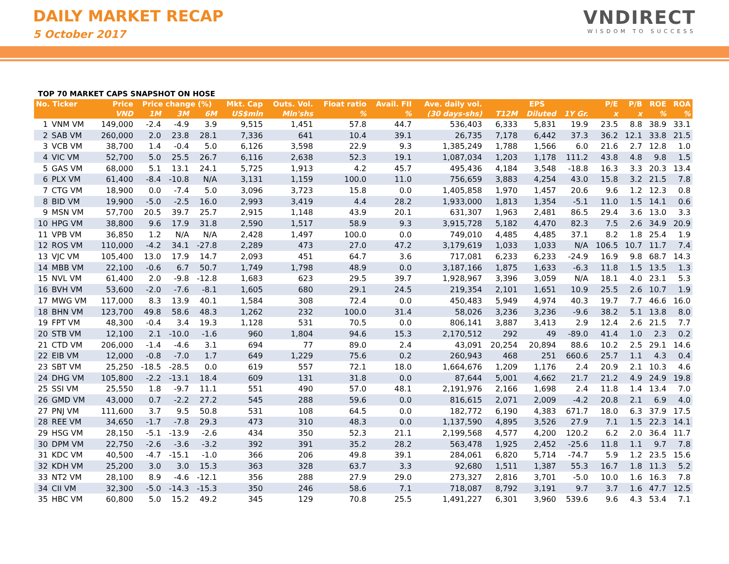DAILY MARKET RECAP
5 October 2017
VNDIRECT
WISDOM TO SUCCESS
TOP 70 MARKET CAPS SNAPSHOT ON HOSE
| No. Ticker | | Price | Price change (%) | | | Mkt. Cap | Outs. Vol. | Float ratio | Avail. FII | Ave. daily vol. | EPS | | | P/E | P/B | ROE | ROA |
| --- | --- | --- | --- | --- | --- | --- | --- | --- | --- | --- | --- | --- | --- | --- | --- | --- | --- |
| | | VND | 1M | 3M | 6M | US$mln | Mln'shs | % | % | (30 days-shs) | T12M | Diluted | 1Y Gr. | x | x | % | % |
| 1 | VNM VM | 149,000 | -2.4 | -4.9 | 3.9 | 9,515 | 1,451 | 57.8 | 44.7 | 536,403 | 6,333 | 5,831 | 19.9 | 23.5 | 8.8 | 38.9 | 33.1 |
| 2 | SAB VM | 260,000 | 2.0 | 23.8 | 28.1 | 7,336 | 641 | 10.4 | 39.1 | 26,735 | 7,178 | 6,442 | 37.3 | 36.2 | 12.1 | 33.8 | 21.5 |
| 3 | VCB VM | 38,700 | 1.4 | -0.4 | 5.0 | 6,126 | 3,598 | 22.9 | 9.3 | 1,385,249 | 1,788 | 1,566 | 6.0 | 21.6 | 2.7 | 12.8 | 1.0 |
| 4 | VIC VM | 52,700 | 5.0 | 25.5 | 26.7 | 6,116 | 2,638 | 52.3 | 19.1 | 1,087,034 | 1,203 | 1,178 | 111.2 | 43.8 | 4.8 | 9.8 | 1.5 |
| 5 | GAS VM | 68,000 | 5.1 | 13.1 | 24.1 | 5,725 | 1,913 | 4.2 | 45.7 | 495,436 | 4,184 | 3,548 | -18.8 | 16.3 | 3.3 | 20.3 | 13.4 |
| 6 | PLX VM | 61,400 | -8.4 | -10.8 | N/A | 3,131 | 1,159 | 100.0 | 11.0 | 756,659 | 3,883 | 4,254 | 43.0 | 15.8 | 3.2 | 21.5 | 7.8 |
| 7 | CTG VM | 18,900 | 0.0 | -7.4 | 5.0 | 3,096 | 3,723 | 15.8 | 0.0 | 1,405,858 | 1,970 | 1,457 | 20.6 | 9.6 | 1.2 | 12.3 | 0.8 |
| 8 | BID VM | 19,900 | -5.0 | -2.5 | 16.0 | 2,993 | 3,419 | 4.4 | 28.2 | 1,933,000 | 1,813 | 1,354 | -5.1 | 11.0 | 1.5 | 14.1 | 0.6 |
| 9 | MSN VM | 57,700 | 20.5 | 39.7 | 25.7 | 2,915 | 1,148 | 43.9 | 20.1 | 631,307 | 1,963 | 2,481 | 86.5 | 29.4 | 3.6 | 13.0 | 3.3 |
| 10 | HPG VM | 38,800 | 9.6 | 17.9 | 31.8 | 2,590 | 1,517 | 58.9 | 9.3 | 3,915,728 | 5,182 | 4,470 | 82.3 | 7.5 | 2.6 | 34.9 | 20.9 |
| 11 | VPB VM | 36,850 | 1.2 | N/A | N/A | 2,428 | 1,497 | 100.0 | 0.0 | 749,010 | 4,485 | 4,485 | 37.1 | 8.2 | 1.8 | 25.4 | 1.9 |
| 12 | ROS VM | 110,000 | -4.2 | 34.1 | -27.8 | 2,289 | 473 | 27.0 | 47.2 | 3,179,619 | 1,033 | 1,033 | N/A | 106.5 | 10.7 | 11.7 | 7.4 |
| 13 | VJC VM | 105,400 | 13.0 | 17.9 | 14.7 | 2,093 | 451 | 64.7 | 3.6 | 717,081 | 6,233 | 6,233 | -24.9 | 16.9 | 9.8 | 68.7 | 14.3 |
| 14 | MBB VM | 22,100 | -0.6 | 6.7 | 50.7 | 1,749 | 1,798 | 48.9 | 0.0 | 3,187,166 | 1,875 | 1,633 | -6.3 | 11.8 | 1.5 | 13.5 | 1.3 |
| 15 | NVL VM | 61,400 | 2.0 | -9.8 | -12.8 | 1,683 | 623 | 29.5 | 39.7 | 1,928,967 | 3,396 | 3,059 | N/A | 18.1 | 4.0 | 23.1 | 5.3 |
| 16 | BVH VM | 53,600 | -2.0 | -7.6 | -8.1 | 1,605 | 680 | 29.1 | 24.5 | 219,354 | 2,101 | 1,651 | 10.9 | 25.5 | 2.6 | 10.7 | 1.9 |
| 17 | MWG VM | 117,000 | 8.3 | 13.9 | 40.1 | 1,584 | 308 | 72.4 | 0.0 | 450,483 | 5,949 | 4,974 | 40.3 | 19.7 | 7.7 | 46.6 | 16.0 |
| 18 | BHN VM | 123,700 | 49.8 | 58.6 | 48.3 | 1,262 | 232 | 100.0 | 31.4 | 58,026 | 3,236 | 3,236 | -9.6 | 38.2 | 5.1 | 13.8 | 8.0 |
| 19 | FPT VM | 48,300 | -0.4 | 3.4 | 19.3 | 1,128 | 531 | 70.5 | 0.0 | 806,141 | 3,887 | 3,413 | 2.9 | 12.4 | 2.6 | 21.5 | 7.7 |
| 20 | STB VM | 12,100 | 2.1 | -10.0 | -1.6 | 960 | 1,804 | 94.6 | 15.3 | 2,170,512 | 292 | 49 | -89.0 | 41.4 | 1.0 | 2.3 | 0.2 |
| 21 | CTD VM | 206,000 | -1.4 | -4.6 | 3.1 | 694 | 77 | 89.0 | 2.4 | 43,091 | 20,254 | 20,894 | 88.6 | 10.2 | 2.5 | 29.1 | 14.6 |
| 22 | EIB VM | 12,000 | -0.8 | -7.0 | 1.7 | 649 | 1,229 | 75.6 | 0.2 | 260,943 | 468 | 251 | 660.6 | 25.7 | 1.1 | 4.3 | 0.4 |
| 23 | SBT VM | 25,250 | -18.5 | -28.5 | 0.0 | 619 | 557 | 72.1 | 18.0 | 1,664,676 | 1,209 | 1,176 | 2.4 | 20.9 | 2.1 | 10.3 | 4.6 |
| 24 | DHG VM | 105,800 | -2.2 | -13.1 | 18.4 | 609 | 131 | 31.8 | 0.0 | 87,644 | 5,001 | 4,662 | 21.7 | 21.2 | 4.9 | 24.9 | 19.8 |
| 25 | SSI VM | 25,550 | 1.8 | -9.7 | 11.1 | 551 | 490 | 57.0 | 48.1 | 2,191,976 | 2,166 | 1,698 | 2.4 | 11.8 | 1.4 | 13.4 | 7.0 |
| 26 | GMD VM | 43,000 | 0.7 | -2.2 | 27.2 | 545 | 288 | 59.6 | 0.0 | 816,615 | 2,071 | 2,009 | -4.2 | 20.8 | 2.1 | 6.9 | 4.0 |
| 27 | PNJ VM | 111,600 | 3.7 | 9.5 | 50.8 | 531 | 108 | 64.5 | 0.0 | 182,772 | 6,190 | 4,383 | 671.7 | 18.0 | 6.3 | 37.9 | 17.5 |
| 28 | REE VM | 34,650 | -1.7 | -7.8 | 29.3 | 473 | 310 | 48.3 | 0.0 | 1,137,590 | 4,895 | 3,526 | 27.9 | 7.1 | 1.5 | 22.3 | 14.1 |
| 29 | HSG VM | 28,150 | -5.1 | -13.9 | -2.6 | 434 | 350 | 52.3 | 21.1 | 2,199,568 | 4,577 | 4,200 | 120.2 | 6.2 | 2.0 | 36.4 | 11.7 |
| 30 | DPM VM | 22,750 | -2.6 | -3.6 | -3.2 | 392 | 391 | 35.2 | 28.2 | 563,478 | 1,925 | 2,452 | -25.6 | 11.8 | 1.1 | 9.7 | 7.8 |
| 31 | KDC VM | 40,500 | -4.7 | -15.1 | -1.0 | 366 | 206 | 49.8 | 39.1 | 284,061 | 6,820 | 5,714 | -74.7 | 5.9 | 1.2 | 23.5 | 15.6 |
| 32 | KDH VM | 25,200 | 3.0 | 3.0 | 15.3 | 363 | 328 | 63.7 | 3.3 | 92,680 | 1,511 | 1,387 | 55.3 | 16.7 | 1.8 | 11.3 | 5.2 |
| 33 | NT2 VM | 28,100 | 8.9 | -4.6 | -12.1 | 356 | 288 | 27.9 | 29.0 | 273,327 | 2,816 | 3,701 | -5.0 | 10.0 | 1.6 | 16.3 | 7.8 |
| 34 | CII VM | 32,300 | -5.0 | -14.3 | -15.3 | 350 | 246 | 58.6 | 7.1 | 718,087 | 8,792 | 3,191 | 9.7 | 3.7 | 1.6 | 47.7 | 12.5 |
| 35 | HBC VM | 60,800 | 5.0 | 15.2 | 49.2 | 345 | 129 | 70.8 | 25.5 | 1,491,227 | 6,301 | 3,960 | 539.6 | 9.6 | 4.3 | 53.4 | 7.1 |